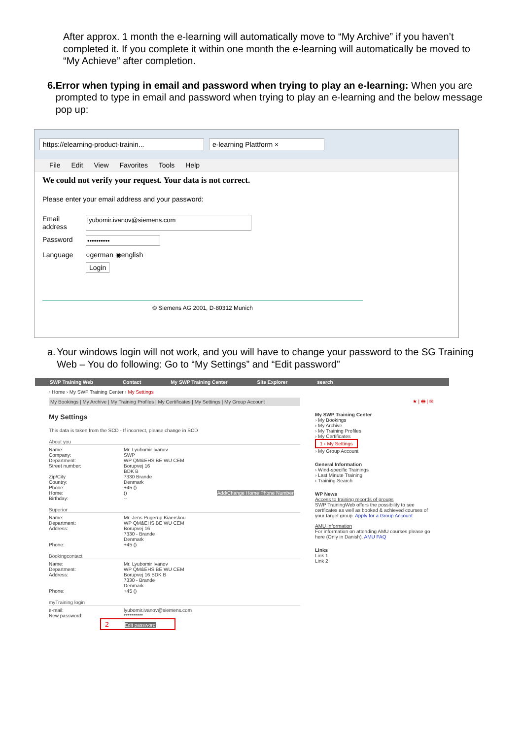After approx. 1 month the e-learning will automatically move to “My Archive” if you haven’t completed it. If you complete it within one month the e-learning will automatically be moved to “My Achieve” after completion.
6. Error when typing in email and password when trying to play an e-learning: When you are prompted to type in email and password when trying to play an e-learning and the below message pop up:
https://elearning-product-trainin... e-learning Plattform ×
File Edit View Favorites Tools Help
We could not verify your request. Your data is not correct.
Please enter your email address and your password:
Email address lyubomir.ivanov@siemens.com
Password ••••••••••
Language ○german ◉english
Login
© Siemens AG 2001, D-80312 Munich
a. Your windows login will not work, and you will have to change your password to the SG Training Web – You do following: Go to “My Settings” and “Edit password”
SWP Training Web Contact My SWP Training Center Site Explorer search
› Home › My SWP Training Center › My Settings
My Bookings | My Archive | My Training Profiles | My Certificates | My Settings | My Group Account
My Settings
This data is taken from the SCD - If incorrect, please change in SCD
About you
Name: Mr. Lyubomir Ivanov
Company: SWP
Department: WP QM&EHS BE WU CEM
Street number: Borupvej 16
BDK B
Zip/City 7330 Brande
Country: Denmark
Phone: +45 ()
Home: () Add/Change Home Phone Number
Birthday: --
Superior
Name: Mr. Jens Pugerup Kiaerskou
Department: WP QM&EHS BE WU CEM
Address: Borupvej 16
7330 - Brande
Denmark
Phone: +45 ()
Bookingcontact
Name: Mr. Lyubomir Ivanov
Department: WP QM&EHS BE WU CEM
Address: Borupvej 16 BDK B
7330 - Brande
Denmark
Phone: +45 ()
myTraining login
e-mail: lyubomir.ivanov@siemens.com
New password: **********
2 Edit password
★ | 🖶 | ✉
My SWP Training Center
› My Bookings
› My Archive
› My Training Profiles
› My Certificates
1 › My Settings
› My Group Account
General Information
› Wind-specific Trainings
› Last Minute Training
› Training Search
WP News
Access to training records of groups
SWP TrainingWeb offers the possibility to see certficates as well as booked & achieved courses of your target group. Apply for a Group Account
AMU Information
For information on attending AMU courses please go here (Only in Danish). AMU FAQ
Links
Link 1
Link 2